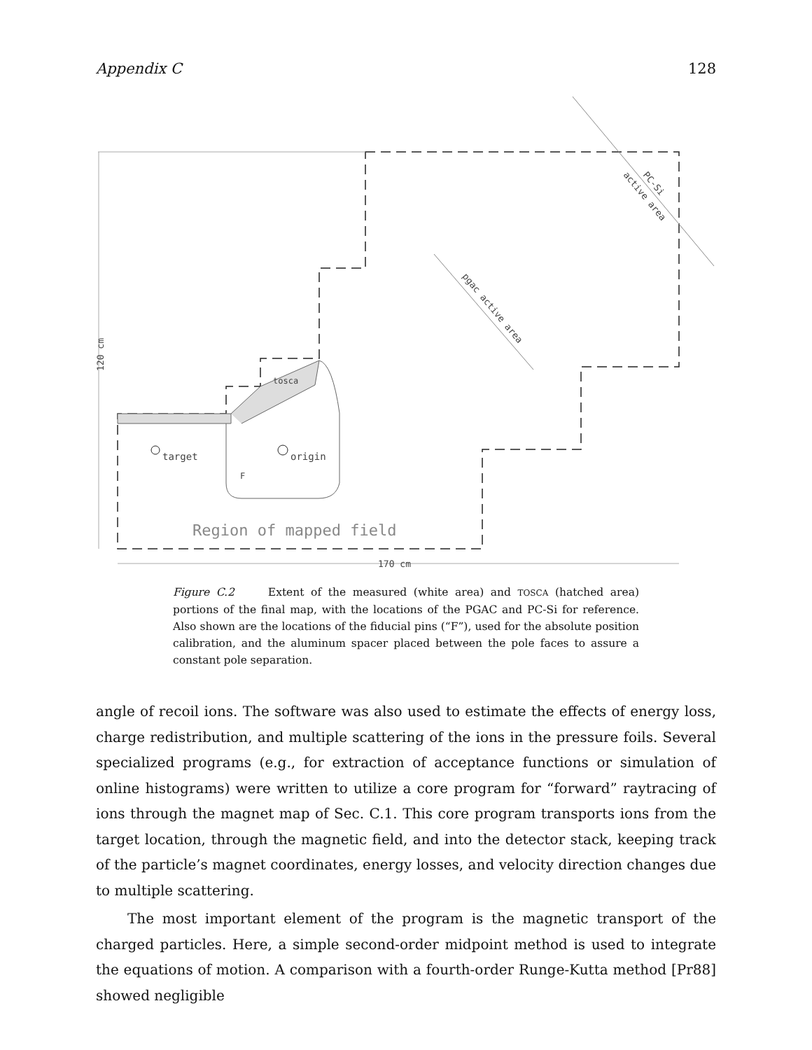Appendix C 128
target
origin
tosca
F
Region of mapped field
170 cm
120 cm
pgac active area
PC-Si
active area
Figure C.2 Extent of the measured (white area) and TOSCA (hatched area) portions of the final map, with the locations of the PGAC and PC-Si for reference. Also shown are the locations of the fiducial pins (“F”), used for the absolute position calibration, and the aluminum spacer placed between the pole faces to assure a constant pole separation.
angle of recoil ions. The software was also used to estimate the effects of energy loss, charge redistribution, and multiple scattering of the ions in the pressure foils. Several specialized programs (e.g., for extraction of acceptance functions or simulation of online histograms) were written to utilize a core program for “forward” raytracing of ions through the magnet map of Sec. C.1. This core program transports ions from the target location, through the magnetic field, and into the detector stack, keeping track of the particle’s magnet coordinates, energy losses, and velocity direction changes due to multiple scattering.
The most important element of the program is the magnetic transport of the charged particles. Here, a simple second-order midpoint method is used to integrate the equations of motion. A comparison with a fourth-order Runge-Kutta method [Pr88] showed negligible